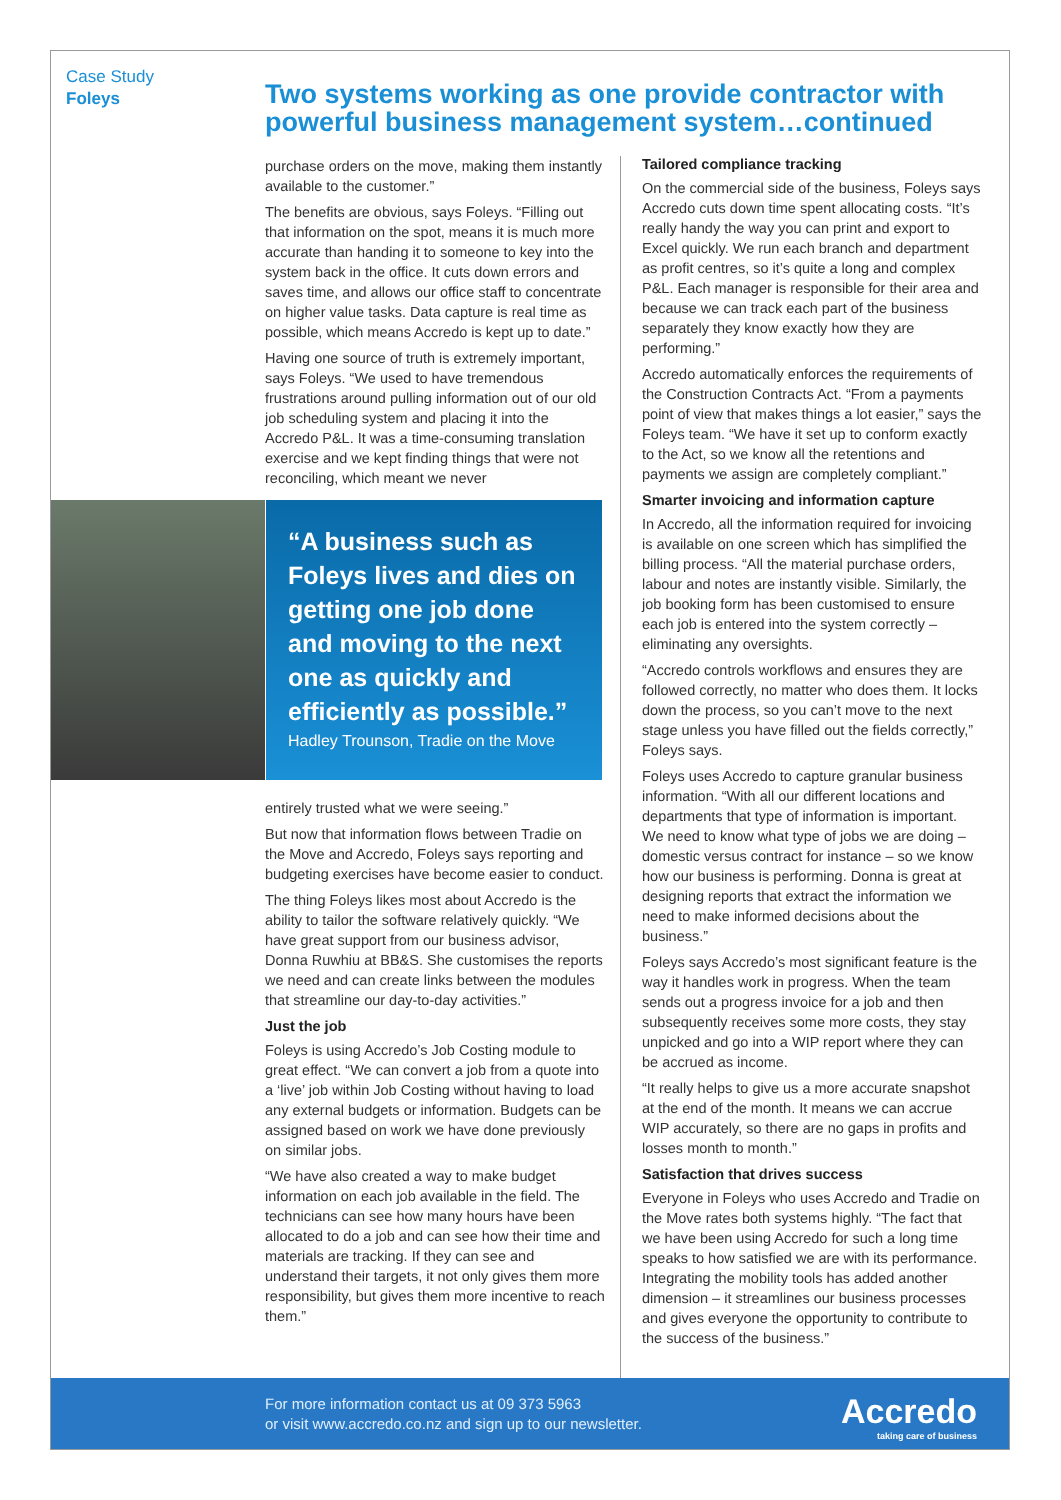Case Study
Foleys
Two systems working as one provide contractor with powerful business management system…continued
purchase orders on the move, making them instantly available to the customer.”
The benefits are obvious, says Foleys. “Filling out that information on the spot, means it is much more accurate than handing it to someone to key into the system back in the office. It cuts down errors and saves time, and allows our office staff to concentrate on higher value tasks. Data capture is real time as possible, which means Accredo is kept up to date.”
Having one source of truth is extremely important, says Foleys. “We used to have tremendous frustrations around pulling information out of our old job scheduling system and placing it into the Accredo P&L. It was a time-consuming translation exercise and we kept finding things that were not reconciling, which meant we never
“A business such as Foleys lives and dies on getting one job done and moving to the next one as quickly and efficiently as possible.”
Hadley Trounson, Tradie on the Move
entirely trusted what we were seeing.”
But now that information flows between Tradie on the Move and Accredo, Foleys says reporting and budgeting exercises have become easier to conduct.
The thing Foleys likes most about Accredo is the ability to tailor the software relatively quickly. “We have great support from our business advisor, Donna Ruwhiu at BB&S. She customises the reports we need and can create links between the modules that streamline our day-to-day activities.”
Just the job
Foleys is using Accredo’s Job Costing module to great effect. “We can convert a job from a quote into a ‘live’ job within Job Costing without having to load any external budgets or information. Budgets can be assigned based on work we have done previously on similar jobs.
“We have also created a way to make budget information on each job available in the field. The technicians can see how many hours have been allocated to do a job and can see how their time and materials are tracking. If they can see and understand their targets, it not only gives them more responsibility, but gives them more incentive to reach them.”
Tailored compliance tracking
On the commercial side of the business, Foleys says Accredo cuts down time spent allocating costs. “It’s really handy the way you can print and export to Excel quickly. We run each branch and department as profit centres, so it’s quite a long and complex P&L. Each manager is responsible for their area and because we can track each part of the business separately they know exactly how they are performing.”
Accredo automatically enforces the requirements of the Construction Contracts Act. “From a payments point of view that makes things a lot easier,” says the Foleys team. “We have it set up to conform exactly to the Act, so we know all the retentions and payments we assign are completely compliant.”
Smarter invoicing and information capture
In Accredo, all the information required for invoicing is available on one screen which has simplified the billing process. “All the material purchase orders, labour and notes are instantly visible. Similarly, the job booking form has been customised to ensure each job is entered into the system correctly – eliminating any oversights.
“Accredo controls workflows and ensures they are followed correctly, no matter who does them. It locks down the process, so you can’t move to the next stage unless you have filled out the fields correctly,” Foleys says.
Foleys uses Accredo to capture granular business information. “With all our different locations and departments that type of information is important. We need to know what type of jobs we are doing – domestic versus contract for instance – so we know how our business is performing. Donna is great at designing reports that extract the information we need to make informed decisions about the business.”
Foleys says Accredo’s most significant feature is the way it handles work in progress. When the team sends out a progress invoice for a job and then subsequently receives some more costs, they stay unpicked and go into a WIP report where they can be accrued as income.
“It really helps to give us a more accurate snapshot at the end of the month. It means we can accrue WIP accurately, so there are no gaps in profits and losses month to month.”
Satisfaction that drives success
Everyone in Foleys who uses Accredo and Tradie on the Move rates both systems highly. “The fact that we have been using Accredo for such a long time speaks to how satisfied we are with its performance. Integrating the mobility tools has added another dimension – it streamlines our business processes and gives everyone the opportunity to contribute to the success of the business.”
For more information contact us at 09 373 5963
or visit www.accredo.co.nz and sign up to our newsletter.
Accredo
taking care of business